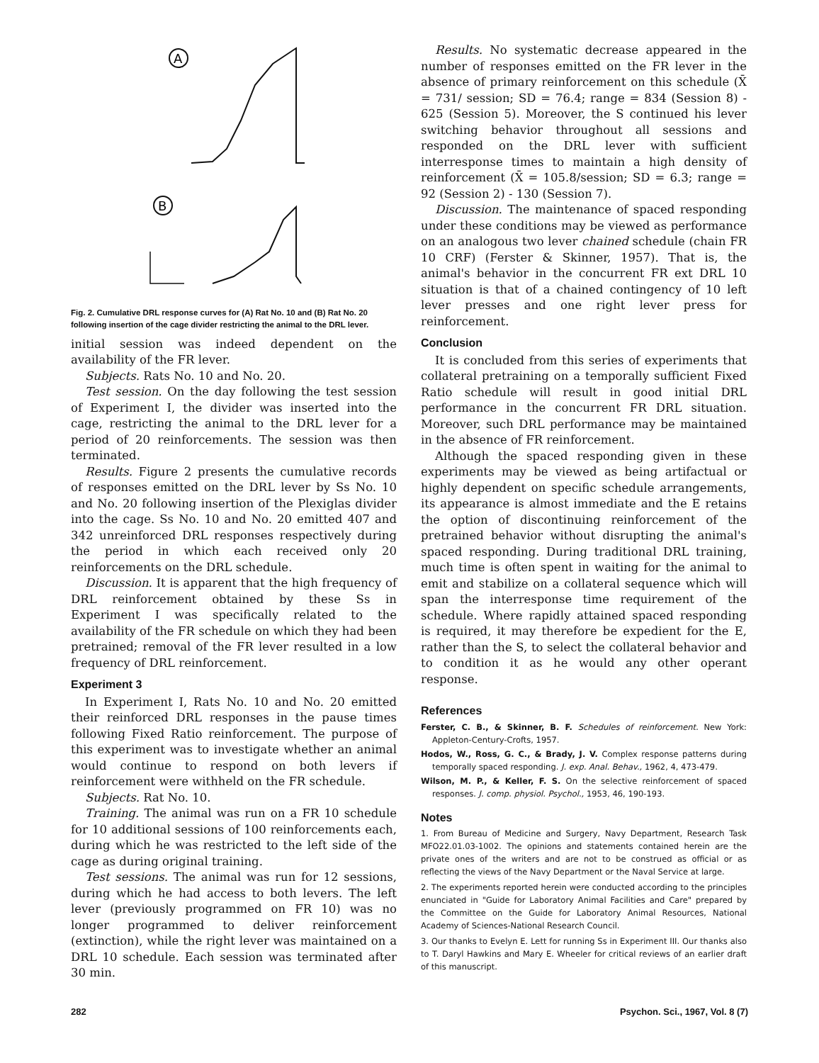A
B
Fig. 2. Cumulative DRL response curves for (A) Rat No. 10 and (B) Rat No. 20 following insertion of the cage divider restricting the animal to the DRL lever.
initial session was indeed dependent on the availability of the FR lever.
Subjects. Rats No. 10 and No. 20.
Test session. On the day following the test session of Experiment I, the divider was inserted into the cage, restricting the animal to the DRL lever for a period of 20 reinforcements. The session was then terminated.
Results. Figure 2 presents the cumulative records of responses emitted on the DRL lever by Ss No. 10 and No. 20 following insertion of the Plexiglas divider into the cage. Ss No. 10 and No. 20 emitted 407 and 342 unreinforced DRL responses respectively during the period in which each received only 20 reinforcements on the DRL schedule.
Discussion. It is apparent that the high frequency of DRL reinforcement obtained by these Ss in Experiment I was specifically related to the availability of the FR schedule on which they had been pretrained; removal of the FR lever resulted in a low frequency of DRL reinforcement.
Experiment 3
In Experiment I, Rats No. 10 and No. 20 emitted their reinforced DRL responses in the pause times following Fixed Ratio reinforcement. The purpose of this experiment was to investigate whether an animal would continue to respond on both levers if reinforcement were withheld on the FR schedule.
Subjects. Rat No. 10.
Training. The animal was run on a FR 10 schedule for 10 additional sessions of 100 reinforcements each, during which he was restricted to the left side of the cage as during original training.
Test sessions. The animal was run for 12 sessions, during which he had access to both levers. The left lever (previously programmed on FR 10) was no longer programmed to deliver reinforcement (extinction), while the right lever was maintained on a DRL 10 schedule. Each session was terminated after 30 min.
Results. No systematic decrease appeared in the number of responses emitted on the FR lever in the absence of primary reinforcement on this schedule (X̄ = 731/ session; SD = 76.4; range = 834 (Session 8) - 625 (Session 5). Moreover, the S continued his lever switching behavior throughout all sessions and responded on the DRL lever with sufficient interresponse times to maintain a high density of reinforcement (X̄ = 105.8/session; SD = 6.3; range = 92 (Session 2) - 130 (Session 7).
Discussion. The maintenance of spaced responding under these conditions may be viewed as performance on an analogous two lever chained schedule (chain FR 10 CRF) (Ferster & Skinner, 1957). That is, the animal's behavior in the concurrent FR ext DRL 10 situation is that of a chained contingency of 10 left lever presses and one right lever press for reinforcement.
Conclusion
It is concluded from this series of experiments that collateral pretraining on a temporally sufficient Fixed Ratio schedule will result in good initial DRL performance in the concurrent FR DRL situation. Moreover, such DRL performance may be maintained in the absence of FR reinforcement.
Although the spaced responding given in these experiments may be viewed as being artifactual or highly dependent on specific schedule arrangements, its appearance is almost immediate and the E retains the option of discontinuing reinforcement of the pretrained behavior without disrupting the animal's spaced responding. During traditional DRL training, much time is often spent in waiting for the animal to emit and stabilize on a collateral sequence which will span the interresponse time requirement of the schedule. Where rapidly attained spaced responding is required, it may therefore be expedient for the E, rather than the S, to select the collateral behavior and to condition it as he would any other operant response.
References
Ferster, C. B., & Skinner, B. F. Schedules of reinforcement. New York: Appleton-Century-Crofts, 1957.
Hodos, W., Ross, G. C., & Brady, J. V. Complex response patterns during temporally spaced responding. J. exp. Anal. Behav., 1962, 4, 473-479.
Wilson, M. P., & Keller, F. S. On the selective reinforcement of spaced responses. J. comp. physiol. Psychol., 1953, 46, 190-193.
Notes
1. From Bureau of Medicine and Surgery, Navy Department, Research Task MFO22.01.03-1002. The opinions and statements contained herein are the private ones of the writers and are not to be construed as official or as reflecting the views of the Navy Department or the Naval Service at large.
2. The experiments reported herein were conducted according to the principles enunciated in "Guide for Laboratory Animal Facilities and Care" prepared by the Committee on the Guide for Laboratory Animal Resources, National Academy of Sciences-National Research Council.
3. Our thanks to Evelyn E. Lett for running Ss in Experiment III. Our thanks also to T. Daryl Hawkins and Mary E. Wheeler for critical reviews of an earlier draft of this manuscript.
282 Psychon. Sci., 1967, Vol. 8 (7)